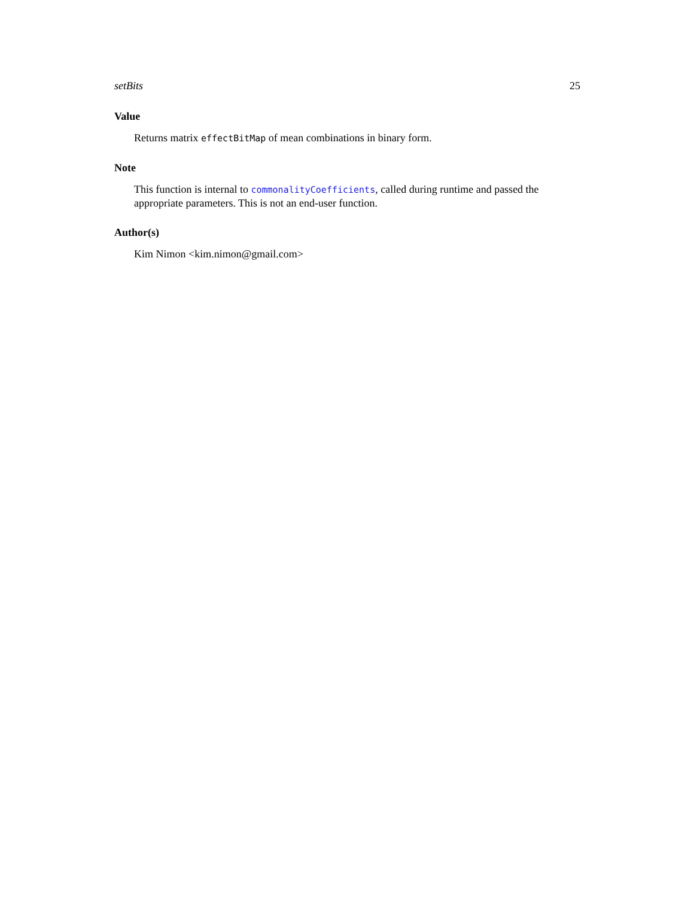setBits 25
Value
Returns matrix effectBitMap of mean combinations in binary form.
Note
This function is internal to commonalityCoefficients, called during runtime and passed the appropriate parameters. This is not an end-user function.
Author(s)
Kim Nimon <kim.nimon@gmail.com>